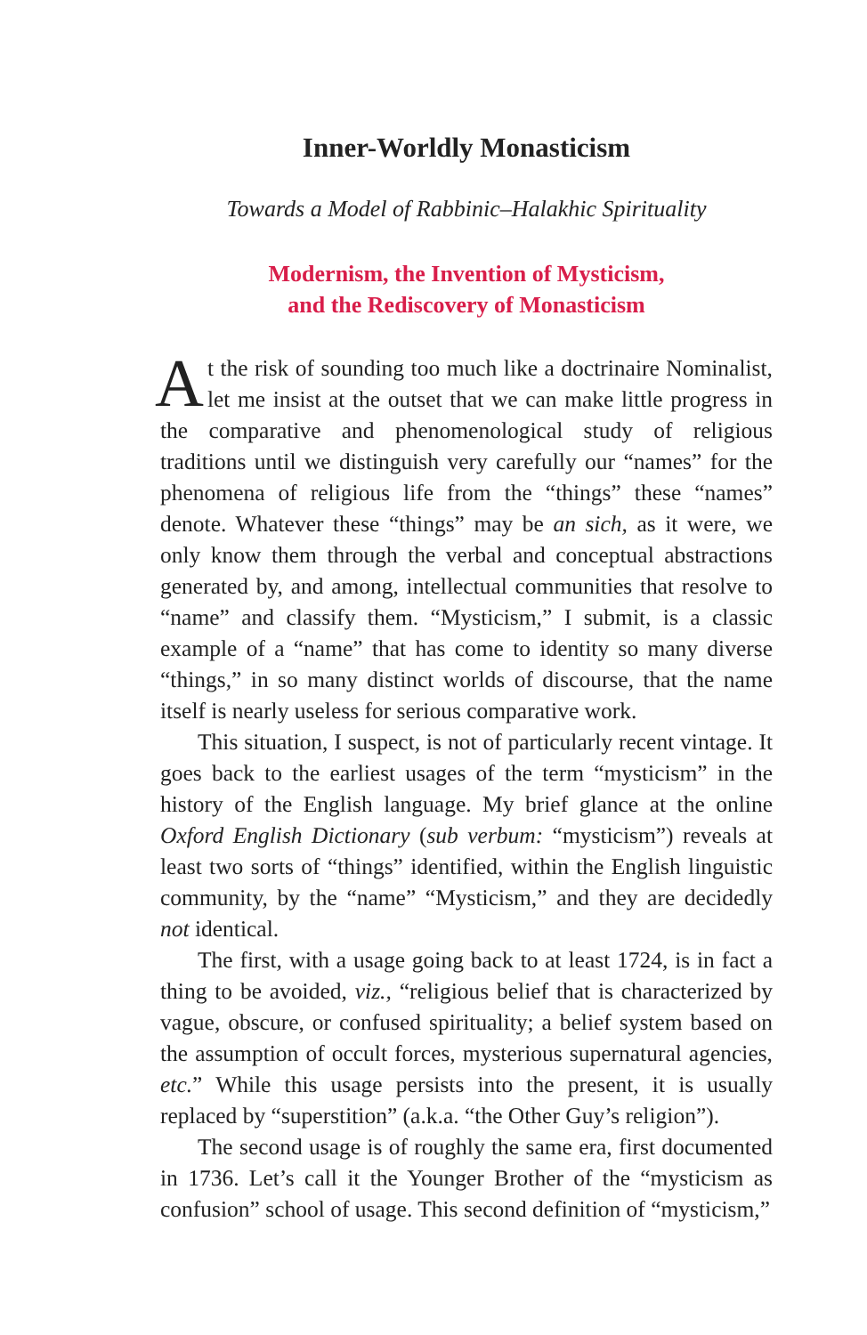Inner-Worldly Monasticism
Towards a Model of Rabbinic–Halakhic Spirituality
Modernism, the Invention of Mysticism,
and the Rediscovery of Monasticism
At the risk of sounding too much like a doctrinaire Nominalist, let me insist at the outset that we can make little progress in the comparative and phenomenological study of religious traditions until we distinguish very carefully our “names” for the phenomena of religious life from the “things” these “names” denote. Whatever these “things” may be an sich, as it were, we only know them through the verbal and conceptual abstractions generated by, and among, intellectual communities that resolve to “name” and classify them. “Mysticism,” I submit, is a classic example of a “name” that has come to identity so many diverse “things,” in so many distinct worlds of discourse, that the name itself is nearly useless for serious comparative work.
This situation, I suspect, is not of particularly recent vintage. It goes back to the earliest usages of the term “mysticism” in the history of the English language. My brief glance at the online Oxford English Dictionary (sub verbum: “mysticism”) reveals at least two sorts of “things” identified, within the English linguistic community, by the “name” “Mysticism,” and they are decidedly not identical.
The first, with a usage going back to at least 1724, is in fact a thing to be avoided, viz., “religious belief that is characterized by vague, obscure, or confused spirituality; a belief system based on the assumption of occult forces, mysterious supernatural agencies, etc.” While this usage persists into the present, it is usually replaced by “superstition” (a.k.a. “the Other Guy’s religion”).
The second usage is of roughly the same era, first documented in 1736. Let’s call it the Younger Brother of the “mysticism as confusion” school of usage. This second definition of “mysticism,”